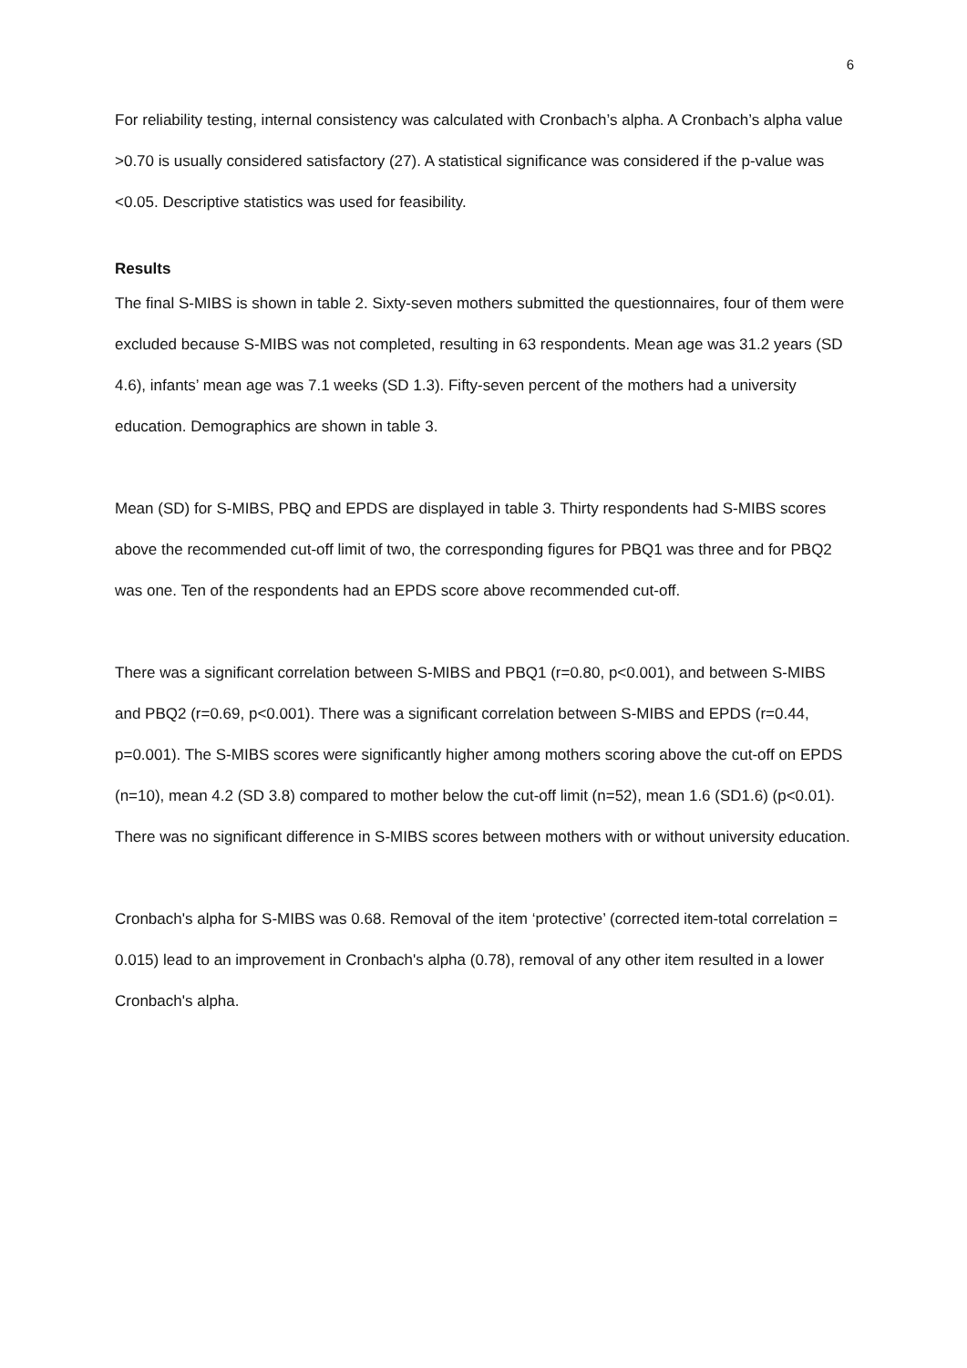6
For reliability testing, internal consistency was calculated with Cronbach’s alpha. A Cronbach’s alpha value >0.70 is usually considered satisfactory (27). A statistical significance was considered if the p-value was <0.05. Descriptive statistics was used for feasibility.
Results
The final S-MIBS is shown in table 2. Sixty-seven mothers submitted the questionnaires, four of them were excluded because S-MIBS was not completed, resulting in 63 respondents. Mean age was 31.2 years (SD 4.6), infants’ mean age was 7.1 weeks (SD 1.3). Fifty-seven percent of the mothers had a university education. Demographics are shown in table 3.
Mean (SD) for S-MIBS, PBQ and EPDS are displayed in table 3. Thirty respondents had S-MIBS scores above the recommended cut-off limit of two, the corresponding figures for PBQ1 was three and for PBQ2 was one. Ten of the respondents had an EPDS score above recommended cut-off.
There was a significant correlation between S-MIBS and PBQ1 (r=0.80, p<0.001), and between S-MIBS and PBQ2 (r=0.69, p<0.001). There was a significant correlation between S-MIBS and EPDS (r=0.44, p=0.001). The S-MIBS scores were significantly higher among mothers scoring above the cut-off on EPDS (n=10), mean 4.2 (SD 3.8) compared to mother below the cut-off limit (n=52), mean 1.6 (SD1.6) (p<0.01). There was no significant difference in S-MIBS scores between mothers with or without university education.
Cronbach's alpha for S-MIBS was 0.68. Removal of the item ‘protective’ (corrected item-total correlation = 0.015) lead to an improvement in Cronbach's alpha (0.78), removal of any other item resulted in a lower Cronbach's alpha.